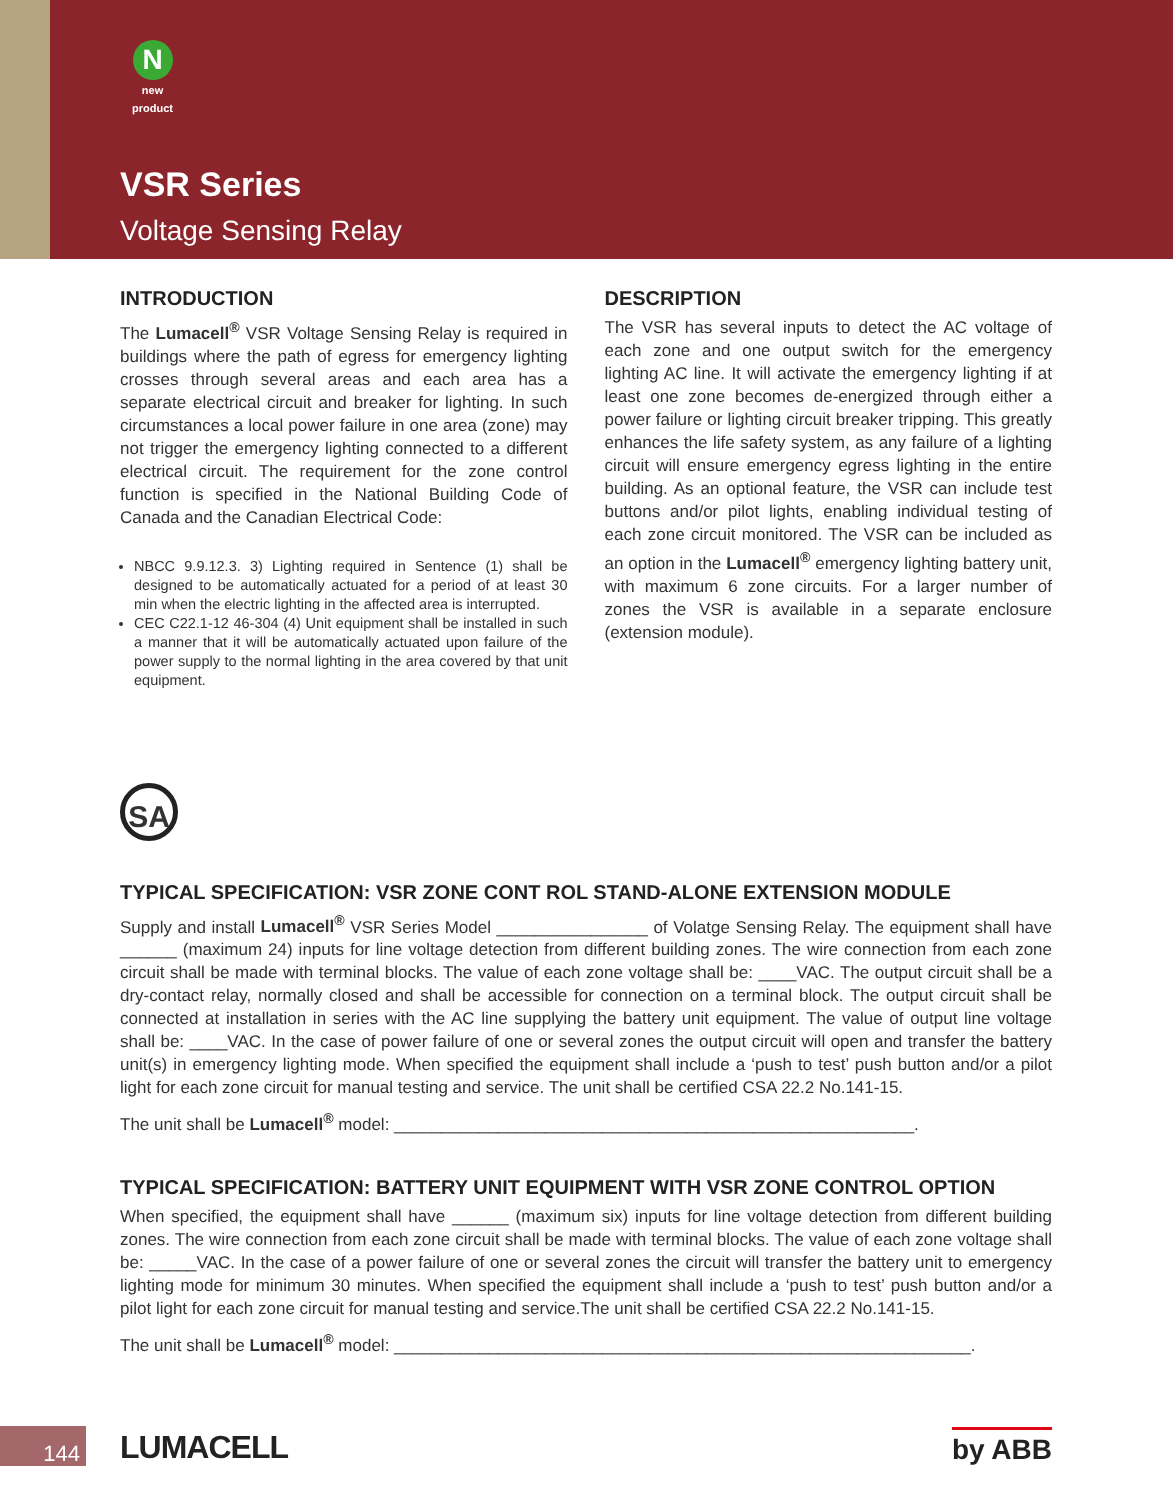N
new product
VSR Series
Voltage Sensing Relay
INTRODUCTION
The Lumacell<sup>®</sup> VSR Voltage Sensing Relay is required in buildings where the path of egress for emergency lighting crosses through several areas and each area has a separate electrical circuit and breaker for lighting. In such circumstances a local power failure in one area (zone) may not trigger the emergency lighting connected to a different electrical circuit. The requirement for the zone control function is specified in the National Building Code of Canada and the Canadian Electrical Code:
NBCC 9.9.12.3. 3) Lighting required in Sentence (1) shall be designed to be automatically actuated for a period of at least 30 min when the electric lighting in the affected area is interrupted.
CEC C22.1-12 46-304 (4) Unit equipment shall be installed in such a manner that it will be automatically actuated upon failure of the power supply to the normal lighting in the area covered by that unit equipment.
DESCRIPTION
The VSR has several inputs to detect the AC voltage of each zone and one output switch for the emergency lighting AC line. It will activate the emergency lighting if at least one zone becomes de-energized through either a power failure or lighting circuit breaker tripping. This greatly enhances the life safety system, as any failure of a lighting circuit will ensure emergency egress lighting in the entire building. As an optional feature, the VSR can include test buttons and/or pilot lights, enabling individual testing of each zone circuit monitored. The VSR can be included as an option in the Lumacell<sup>®</sup> emergency lighting battery unit, with maximum 6 zone circuits. For a larger number of zones the VSR is available in a separate enclosure (extension module).
SA
TYPICAL SPECIFICATION: VSR ZONE CONT ROL STAND-ALONE EXTENSION MODULE
Supply and install Lumacell<sup>®</sup> VSR Series Model ________________ of Volatge Sensing Relay. The equipment shall have ______ (maximum 24) inputs for line voltage detection from different building zones. The wire connection from each zone circuit shall be made with terminal blocks. The value of each zone voltage shall be: ____VAC. The output circuit shall be a dry-contact relay, normally closed and shall be accessible for connection on a terminal block. The output circuit shall be connected at installation in series with the AC line supplying the battery unit equipment. The value of output line voltage shall be: ____VAC. In the case of power failure of one or several zones the output circuit will open and transfer the battery unit(s) in emergency lighting mode. When specified the equipment shall include a ‘push to test’ push button and/or a pilot light for each zone circuit for manual testing and service. The unit shall be certified CSA 22.2 No.141-15.
The unit shall be Lumacell<sup>®</sup> model: _______________________________________________________.
TYPICAL SPECIFICATION: BATTERY UNIT EQUIPMENT WITH VSR ZONE CONTROL OPTION
When specified, the equipment shall have ______ (maximum six) inputs for line voltage detection from different building zones. The wire connection from each zone circuit shall be made with terminal blocks. The value of each zone voltage shall be: _____VAC. In the case of a power failure of one or several zones the circuit will transfer the battery unit to emergency lighting mode for minimum 30 minutes. When specified the equipment shall include a ‘push to test’ push button and/or a pilot light for each zone circuit for manual testing and service.The unit shall be certified CSA 22.2 No.141-15.
The unit shall be Lumacell<sup>®</sup> model: _____________________________________________________________.
144
LUMACELL
by ABB